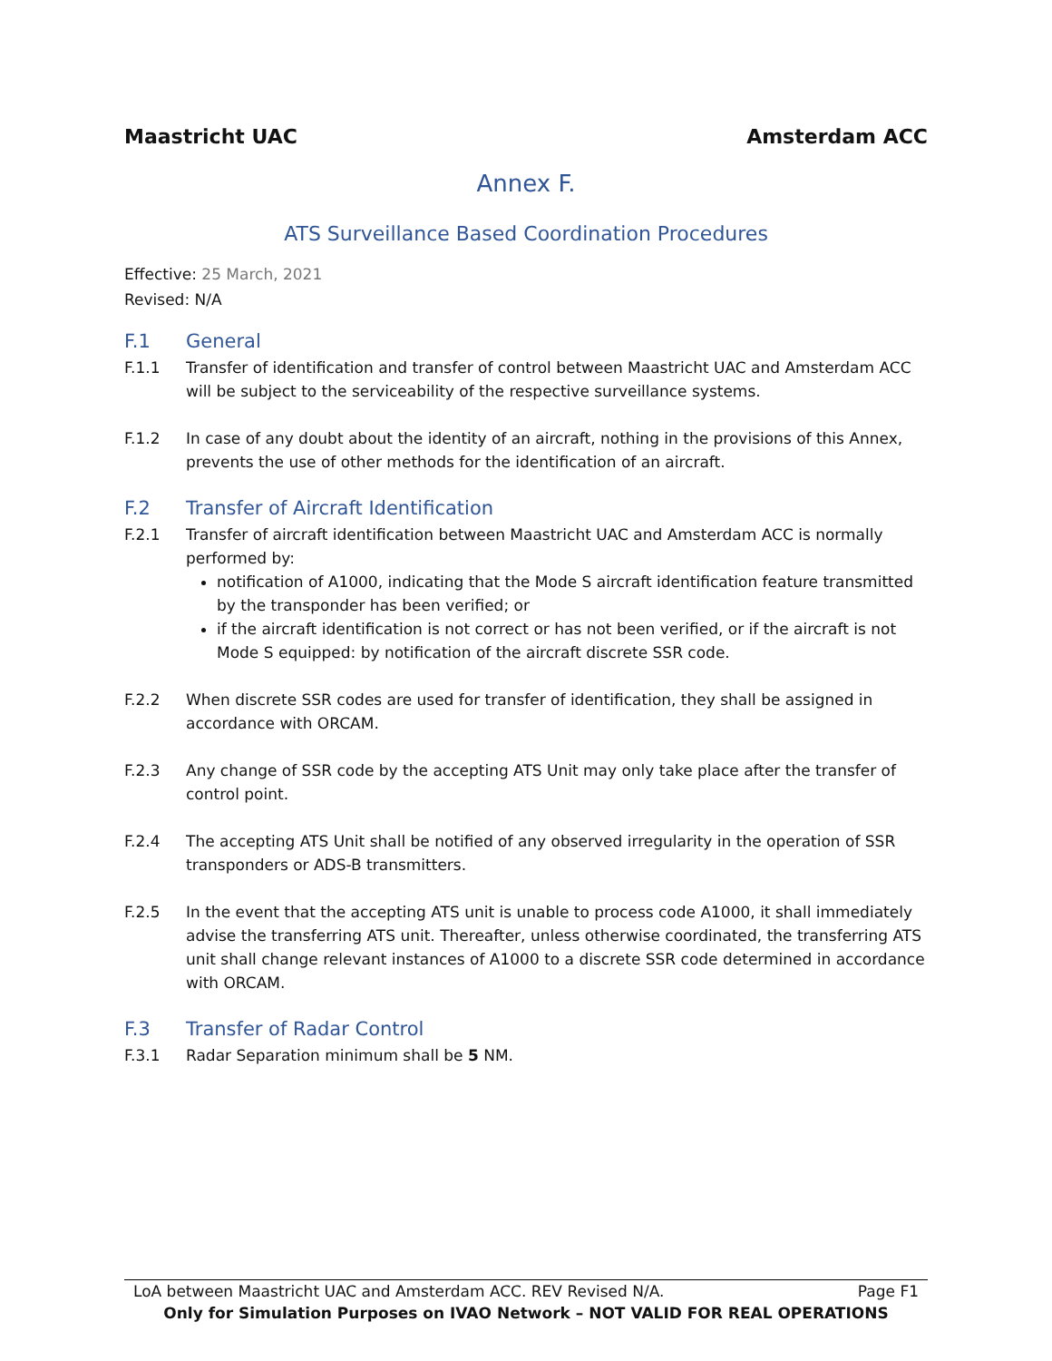Maastricht UAC Amsterdam ACC
Annex F.
ATS Surveillance Based Coordination Procedures
Effective: 25 March, 2021
Revised: N/A
F.1 General
F.1.1 Transfer of identification and transfer of control between Maastricht UAC and Amsterdam ACC will be subject to the serviceability of the respective surveillance systems.
F.1.2 In case of any doubt about the identity of an aircraft, nothing in the provisions of this Annex, prevents the use of other methods for the identification of an aircraft.
F.2 Transfer of Aircraft Identification
F.2.1 Transfer of aircraft identification between Maastricht UAC and Amsterdam ACC is normally performed by:
notification of A1000, indicating that the Mode S aircraft identification feature transmitted by the transponder has been verified; or
if the aircraft identification is not correct or has not been verified, or if the aircraft is not Mode S equipped: by notification of the aircraft discrete SSR code.
F.2.2 When discrete SSR codes are used for transfer of identification, they shall be assigned in accordance with ORCAM.
F.2.3 Any change of SSR code by the accepting ATS Unit may only take place after the transfer of control point.
F.2.4 The accepting ATS Unit shall be notified of any observed irregularity in the operation of SSR transponders or ADS-B transmitters.
F.2.5 In the event that the accepting ATS unit is unable to process code A1000, it shall immediately advise the transferring ATS unit. Thereafter, unless otherwise coordinated, the transferring ATS unit shall change relevant instances of A1000 to a discrete SSR code determined in accordance with ORCAM.
F.3 Transfer of Radar Control
F.3.1 Radar Separation minimum shall be 5 NM.
LoA between Maastricht UAC and Amsterdam ACC. REV Revised N/A. Page F1
Only for Simulation Purposes on IVAO Network – NOT VALID FOR REAL OPERATIONS